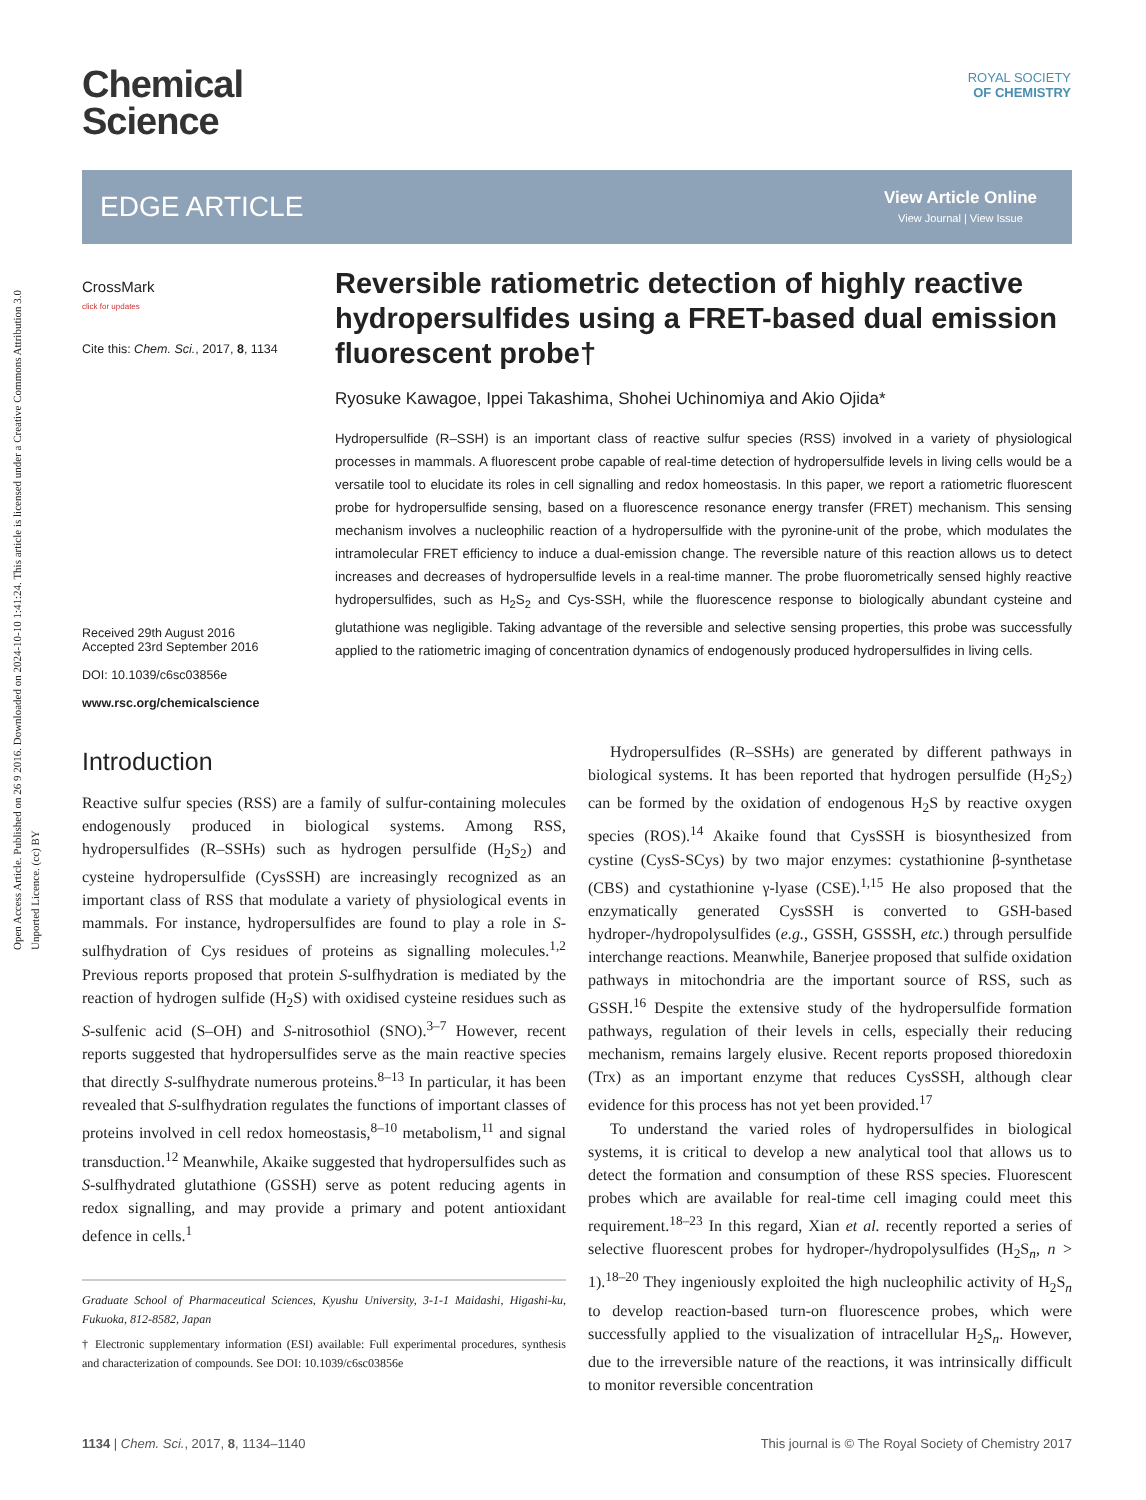Open Access Article. Published on 26 9 2016. Downloaded on 2024-10-10 1:41:24. This article is licensed under a Creative Commons Attribution 3.0 Unported Licence. (cc) BY
ROYAL SOCIETY
OF CHEMISTRY
Chemical
Science
EDGE ARTICLE
View Article Online
View Journal | View Issue
CrossMark
click for updates
Cite this: Chem. Sci., 2017, 8, 1134
Received 29th August 2016
Accepted 23rd September 2016
DOI: 10.1039/c6sc03856e
www.rsc.org/chemicalscience
Reversible ratiometric detection of highly reactive hydropersulfides using a FRET-based dual emission fluorescent probe†
Ryosuke Kawagoe, Ippei Takashima, Shohei Uchinomiya and Akio Ojida*
Hydropersulfide (R–SSH) is an important class of reactive sulfur species (RSS) involved in a variety of physiological processes in mammals. A fluorescent probe capable of real-time detection of hydropersulfide levels in living cells would be a versatile tool to elucidate its roles in cell signalling and redox homeostasis. In this paper, we report a ratiometric fluorescent probe for hydropersulfide sensing, based on a fluorescence resonance energy transfer (FRET) mechanism. This sensing mechanism involves a nucleophilic reaction of a hydropersulfide with the pyronine-unit of the probe, which modulates the intramolecular FRET efficiency to induce a dual-emission change. The reversible nature of this reaction allows us to detect increases and decreases of hydropersulfide levels in a real-time manner. The probe fluorometrically sensed highly reactive hydropersulfides, such as H<sub>2</sub>S<sub>2</sub> and Cys-SSH, while the fluorescence response to biologically abundant cysteine and glutathione was negligible. Taking advantage of the reversible and selective sensing properties, this probe was successfully applied to the ratiometric imaging of concentration dynamics of endogenously produced hydropersulfides in living cells.
Introduction
Reactive sulfur species (RSS) are a family of sulfur-containing molecules endogenously produced in biological systems. Among RSS, hydropersulfides (R–SSHs) such as hydrogen persulfide (H<sub>2</sub>S<sub>2</sub>) and cysteine hydropersulfide (CysSSH) are increasingly recognized as an important class of RSS that modulate a variety of physiological events in mammals. For instance, hydropersulfides are found to play a role in S-sulfhydration of Cys residues of proteins as signalling molecules.<sup>1,2</sup> Previous reports proposed that protein S-sulfhydration is mediated by the reaction of hydrogen sulfide (H<sub>2</sub>S) with oxidised cysteine residues such as S-sulfenic acid (S–OH) and S-nitrosothiol (SNO).<sup>3–7</sup> However, recent reports suggested that hydropersulfides serve as the main reactive species that directly S-sulfhydrate numerous proteins.<sup>8–13</sup> In particular, it has been revealed that S-sulfhydration regulates the functions of important classes of proteins involved in cell redox homeostasis,<sup>8–10</sup> metabolism,<sup>11</sup> and signal transduction.<sup>12</sup> Meanwhile, Akaike suggested that hydropersulfides such as S-sulfhydrated glutathione (GSSH) serve as potent reducing agents in redox signalling, and may provide a primary and potent antioxidant defence in cells.<sup>1</sup>
Graduate School of Pharmaceutical Sciences, Kyushu University, 3-1-1 Maidashi, Higashi-ku, Fukuoka, 812-8582, Japan
† Electronic supplementary information (ESI) available: Full experimental procedures, synthesis and characterization of compounds. See DOI: 10.1039/c6sc03856e
Hydropersulfides (R–SSHs) are generated by different pathways in biological systems. It has been reported that hydrogen persulfide (H<sub>2</sub>S<sub>2</sub>) can be formed by the oxidation of endogenous H<sub>2</sub>S by reactive oxygen species (ROS).<sup>14</sup> Akaike found that CysSSH is biosynthesized from cystine (CysS-SCys) by two major enzymes: cystathionine β-synthetase (CBS) and cystathionine γ-lyase (CSE).<sup>1,15</sup> He also proposed that the enzymatically generated CysSSH is converted to GSH-based hydroper-/hydropolysulfides (e.g., GSSH, GSSSH, etc.) through persulfide interchange reactions. Meanwhile, Banerjee proposed that sulfide oxidation pathways in mitochondria are the important source of RSS, such as GSSH.<sup>16</sup> Despite the extensive study of the hydropersulfide formation pathways, regulation of their levels in cells, especially their reducing mechanism, remains largely elusive. Recent reports proposed thioredoxin (Trx) as an important enzyme that reduces CysSSH, although clear evidence for this process has not yet been provided.<sup>17</sup>
To understand the varied roles of hydropersulfides in biological systems, it is critical to develop a new analytical tool that allows us to detect the formation and consumption of these RSS species. Fluorescent probes which are available for real-time cell imaging could meet this requirement.<sup>18–23</sup> In this regard, Xian et al. recently reported a series of selective fluorescent probes for hydroper-/hydropolysulfides (H<sub>2</sub>S<sub>n</sub>, n > 1).<sup>18–20</sup> They ingeniously exploited the high nucleophilic activity of H<sub>2</sub>S<sub>n</sub> to develop reaction-based turn-on fluorescence probes, which were successfully applied to the visualization of intracellular H<sub>2</sub>S<sub>n</sub>. However, due to the irreversible nature of the reactions, it was intrinsically difficult to monitor reversible concentration
1134 | Chem. Sci., 2017, 8, 1134–1140 This journal is © The Royal Society of Chemistry 2017